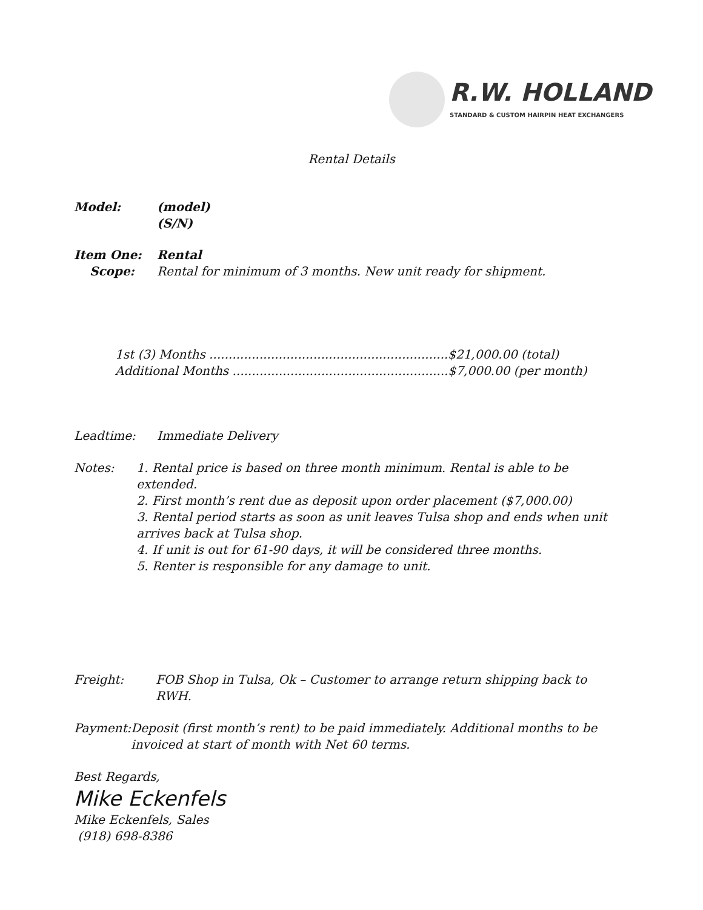R.W. HOLLAND
STANDARD & CUSTOM HAIRPIN HEAT EXCHANGERS
Rental Details
Model: (model)
(S/N)
Item One: Rental
Scope: Rental for minimum of 3 months. New unit ready for shipment.
1st (3) Months ..............................................................$21,000.00 (total)
Additional Months ........................................................$7,000.00 (per month)
Leadtime: Immediate Delivery
Notes: 1. Rental price is based on three month minimum. Rental is able to be extended.
2. First month’s rent due as deposit upon order placement ($7,000.00)
3. Rental period starts as soon as unit leaves Tulsa shop and ends when unit arrives back at Tulsa shop.
4. If unit is out for 61-90 days, it will be considered three months.
5. Renter is responsible for any damage to unit.
Freight: FOB Shop in Tulsa, Ok – Customer to arrange return shipping back to RWH.
Payment: Deposit (first month’s rent) to be paid immediately. Additional months to be invoiced at start of month with Net 60 terms.
Best Regards,
Mike Eckenfels
Mike Eckenfels, Sales
(918) 698-8386